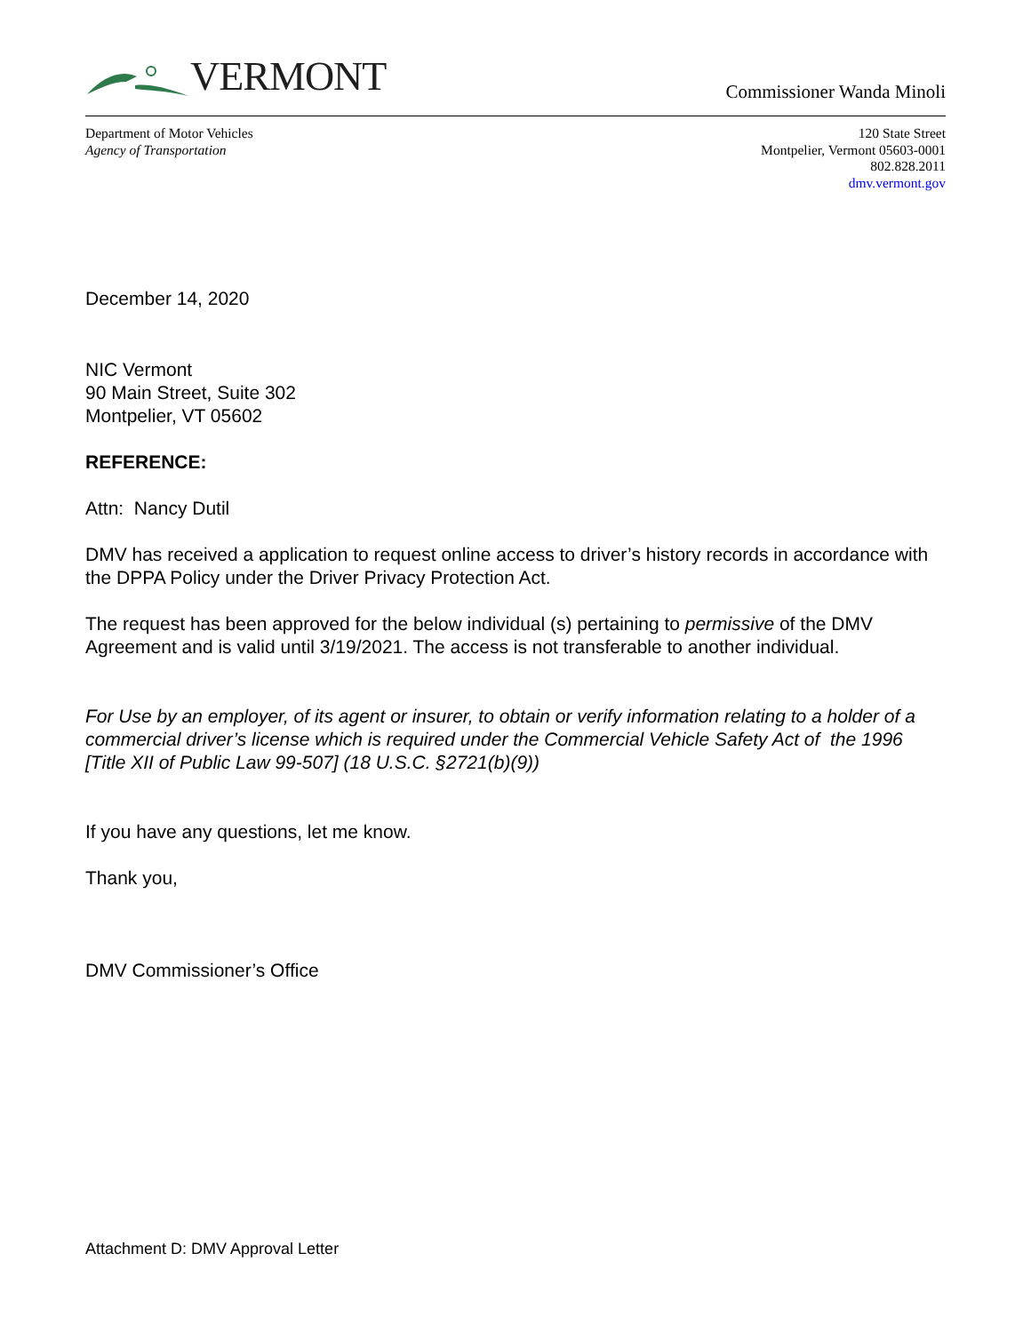VERMONT
Commissioner Wanda Minoli
Department of Motor Vehicles
Agency of Transportation
120 State Street
Montpelier, Vermont 05603-0001
802.828.2011
dmv.vermont.gov
December 14, 2020
NIC Vermont
90 Main Street, Suite 302
Montpelier, VT 05602
REFERENCE:
Attn: Nancy Dutil
DMV has received a application to request online access to driver’s history records in accordance with the DPPA Policy under the Driver Privacy Protection Act.
The request has been approved for the below individual (s) pertaining to permissive of the DMV Agreement and is valid until 3/19/2021. The access is not transferable to another individual.
For Use by an employer, of its agent or insurer, to obtain or verify information relating to a holder of a commercial driver’s license which is required under the Commercial Vehicle Safety Act of the 1996 [Title XII of Public Law 99-507] (18 U.S.C. §2721(b)(9))
If you have any questions, let me know.
Thank you,
DMV Commissioner’s Office
Attachment D: DMV Approval Letter